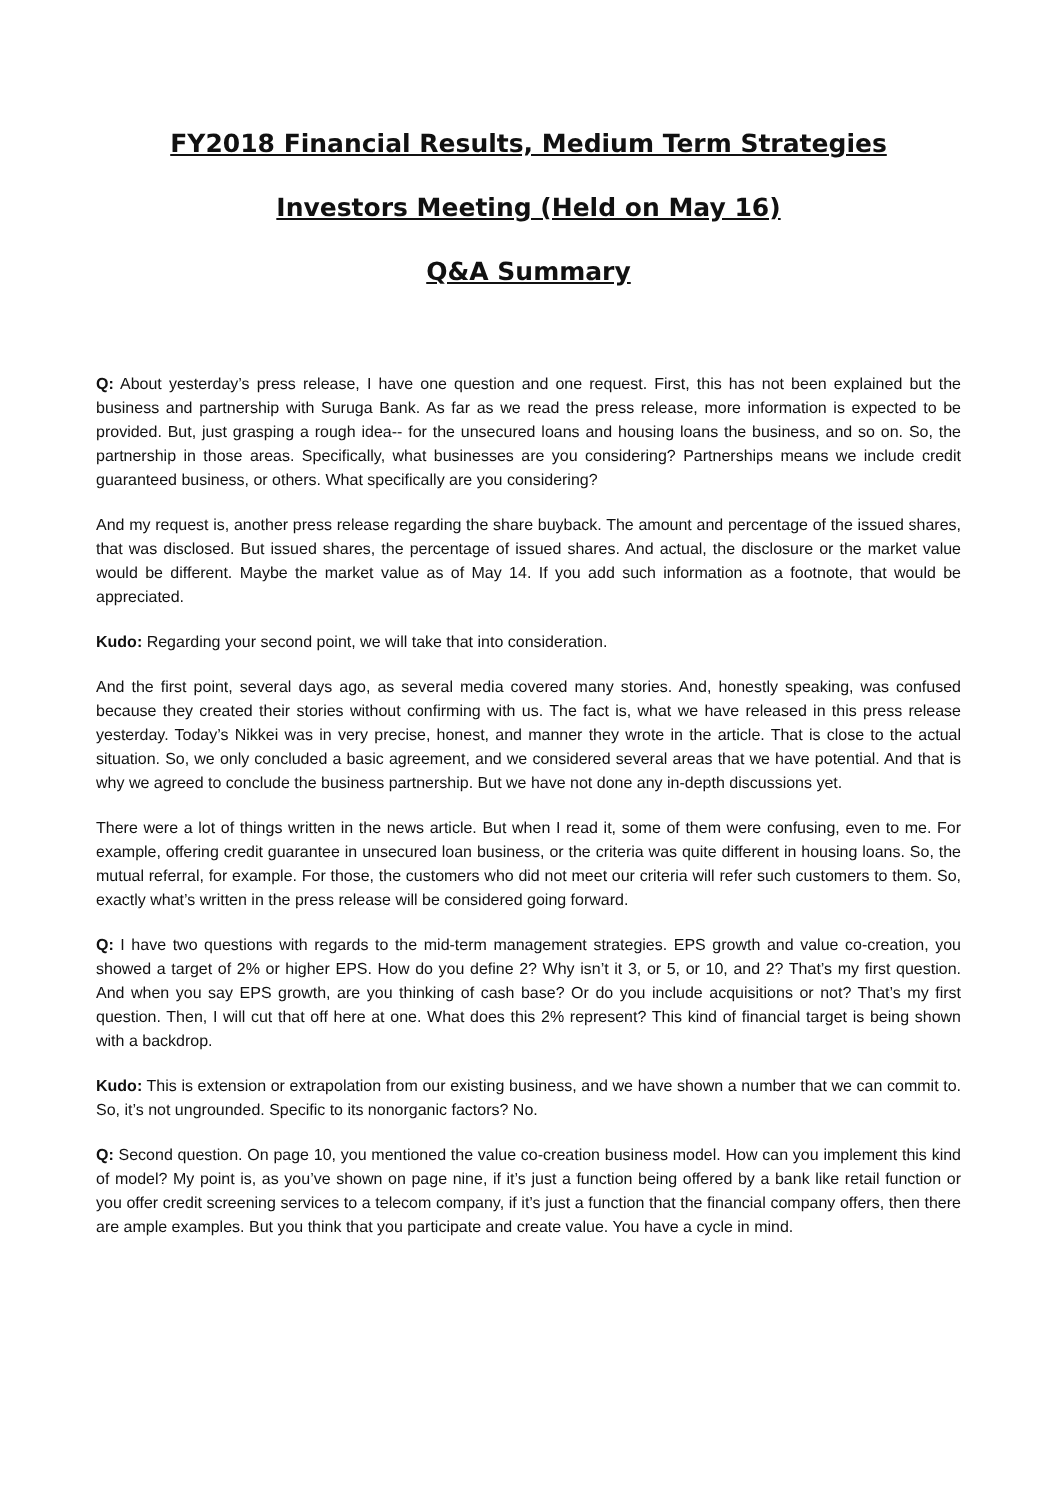FY2018 Financial Results, Medium Term Strategies
Investors Meeting (Held on May 16)
Q&A Summary
Q: About yesterday’s press release, I have one question and one request. First, this has not been explained but the business and partnership with Suruga Bank. As far as we read the press release, more information is expected to be provided. But, just grasping a rough idea-- for the unsecured loans and housing loans the business, and so on. So, the partnership in those areas. Specifically, what businesses are you considering? Partnerships means we include credit guaranteed business, or others. What specifically are you considering?
And my request is, another press release regarding the share buyback. The amount and percentage of the issued shares, that was disclosed. But issued shares, the percentage of issued shares. And actual, the disclosure or the market value would be different. Maybe the market value as of May 14. If you add such information as a footnote, that would be appreciated.
Kudo: Regarding your second point, we will take that into consideration.
And the first point, several days ago, as several media covered many stories. And, honestly speaking, was confused because they created their stories without confirming with us. The fact is, what we have released in this press release yesterday. Today’s Nikkei was in very precise, honest, and manner they wrote in the article. That is close to the actual situation. So, we only concluded a basic agreement, and we considered several areas that we have potential. And that is why we agreed to conclude the business partnership. But we have not done any in-depth discussions yet.
There were a lot of things written in the news article. But when I read it, some of them were confusing, even to me. For example, offering credit guarantee in unsecured loan business, or the criteria was quite different in housing loans. So, the mutual referral, for example. For those, the customers who did not meet our criteria will refer such customers to them. So, exactly what’s written in the press release will be considered going forward.
Q: I have two questions with regards to the mid-term management strategies. EPS growth and value co-creation, you showed a target of 2% or higher EPS. How do you define 2? Why isn’t it 3, or 5, or 10, and 2? That’s my first question. And when you say EPS growth, are you thinking of cash base? Or do you include acquisitions or not? That’s my first question. Then, I will cut that off here at one. What does this 2% represent? This kind of financial target is being shown with a backdrop.
Kudo: This is extension or extrapolation from our existing business, and we have shown a number that we can commit to. So, it’s not ungrounded. Specific to its nonorganic factors? No.
Q: Second question. On page 10, you mentioned the value co-creation business model. How can you implement this kind of model? My point is, as you’ve shown on page nine, if it’s just a function being offered by a bank like retail function or you offer credit screening services to a telecom company, if it’s just a function that the financial company offers, then there are ample examples. But you think that you participate and create value. You have a cycle in mind.